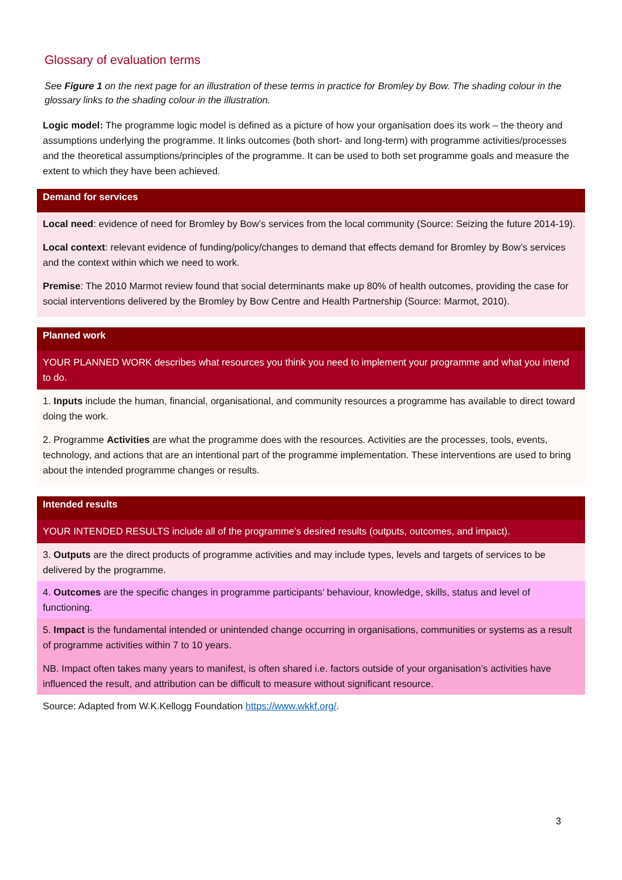Glossary of evaluation terms
See Figure 1 on the next page for an illustration of these terms in practice for Bromley by Bow. The shading colour in the glossary links to the shading colour in the illustration.
Logic model: The programme logic model is defined as a picture of how your organisation does its work – the theory and assumptions underlying the programme. It links outcomes (both short- and long-term) with programme activities/processes and the theoretical assumptions/principles of the programme. It can be used to both set programme goals and measure the extent to which they have been achieved.
Demand for services
Local need: evidence of need for Bromley by Bow’s services from the local community (Source: Seizing the future 2014-19).
Local context: relevant evidence of funding/policy/changes to demand that effects demand for Bromley by Bow’s services and the context within which we need to work.
Premise: The 2010 Marmot review found that social determinants make up 80% of health outcomes, providing the case for social interventions delivered by the Bromley by Bow Centre and Health Partnership (Source: Marmot, 2010).
Planned work
YOUR PLANNED WORK describes what resources you think you need to implement your programme and what you intend to do.
1. Inputs include the human, financial, organisational, and community resources a programme has available to direct toward doing the work.
2. Programme Activities are what the programme does with the resources. Activities are the processes, tools, events, technology, and actions that are an intentional part of the programme implementation. These interventions are used to bring about the intended programme changes or results.
Intended results
YOUR INTENDED RESULTS include all of the programme’s desired results (outputs, outcomes, and impact).
3. Outputs are the direct products of programme activities and may include types, levels and targets of services to be delivered by the programme.
4. Outcomes are the specific changes in programme participants’ behaviour, knowledge, skills, status and level of functioning.
5. Impact is the fundamental intended or unintended change occurring in organisations, communities or systems as a result of programme activities within 7 to 10 years.
NB. Impact often takes many years to manifest, is often shared i.e. factors outside of your organisation’s activities have influenced the result, and attribution can be difficult to measure without significant resource.
Source: Adapted from W.K.Kellogg Foundation https://www.wkkf.org/.
3